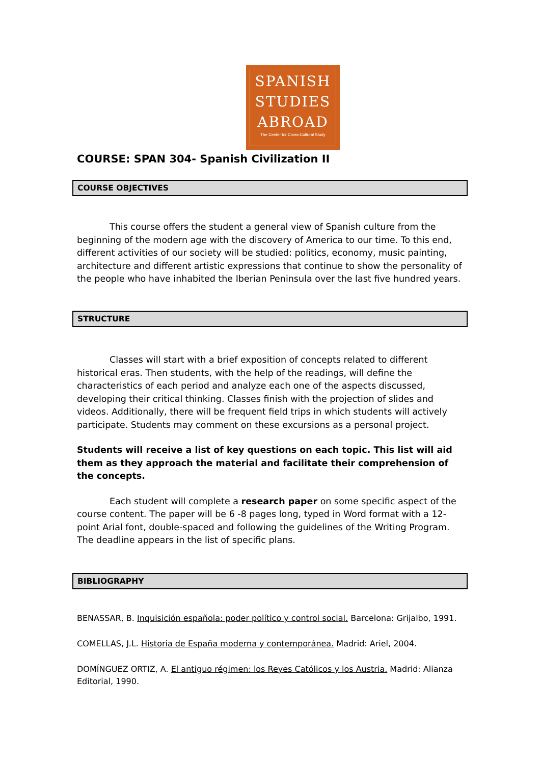SPANISH
STUDIES
ABROAD
The Center for Cross-Cultural Study
COURSE: SPAN 304- Spanish Civilization II
COURSE OBJECTIVES
This course offers the student a general view of Spanish culture from the beginning of the modern age with the discovery of America to our time. To this end, different activities of our society will be studied: politics, economy, music painting, architecture and different artistic expressions that continue to show the personality of the people who have inhabited the Iberian Peninsula over the last five hundred years.
STRUCTURE
Classes will start with a brief exposition of concepts related to different historical eras. Then students, with the help of the readings, will define the characteristics of each period and analyze each one of the aspects discussed, developing their critical thinking. Classes finish with the projection of slides and videos. Additionally, there will be frequent field trips in which students will actively participate. Students may comment on these excursions as a personal project.
Students will receive a list of key questions on each topic. This list will aid them as they approach the material and facilitate their comprehension of the concepts.
Each student will complete a research paper on some specific aspect of the course content. The paper will be 6 -8 pages long, typed in Word format with a 12-point Arial font, double-spaced and following the guidelines of the Writing Program. The deadline appears in the list of specific plans.
BIBLIOGRAPHY
BENASSAR, B. Inquisición española: poder político y control social. Barcelona: Grijalbo, 1991.
COMELLAS, J.L. Historia de España moderna y contemporánea. Madrid: Ariel, 2004.
DOMÍNGUEZ ORTIZ, A. El antiguo régimen: los Reyes Católicos y los Austria. Madrid: Alianza Editorial, 1990.